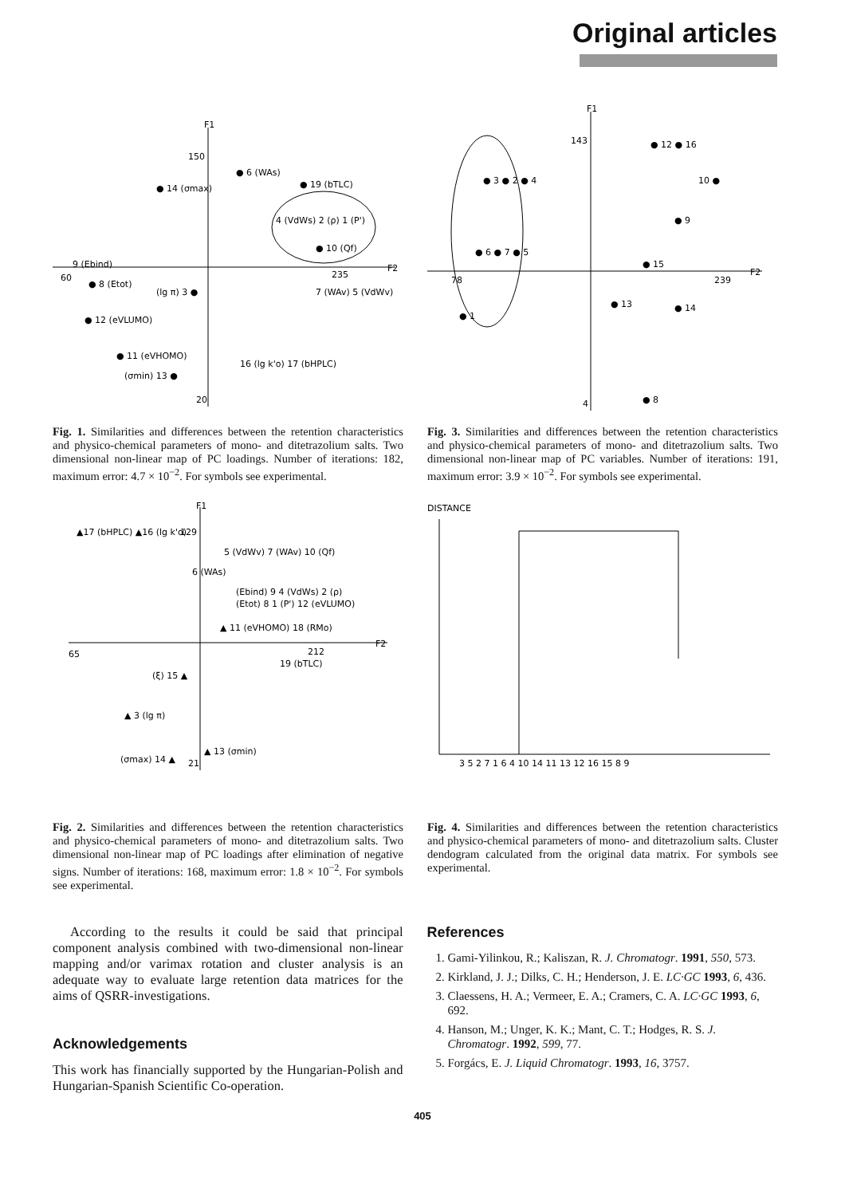Original articles
F1
F2
150
60
235
20
● 6 (WAs)
● 14 (σmax)
● 19 (bTLC)
4 (VdWs) 2 (ρ) 1 (P')
● 10 (Qf)
9 (Ebind)
● 8 (Etot)
(lg π) 3 ●
7 (WAv) 5 (VdWv)
● 12 (eVLUMO)
● 11 (eVHOMO)
(σmin) 13 ●
16 (lg k'o) 17 (bHPLC)
Fig. 1. Similarities and differences between the retention characteristics and physico-chemical parameters of mono- and ditetrazolium salts. Two dimensional non-linear map of PC loadings. Number of iterations: 182, maximum error: 4.7 × 10<sup>−2</sup>. For symbols see experimental.
F1
F2
143
78
239
4
● 3 ● 2 ● 4
● 6 ● 7 ● 5
● 1
● 12 ● 16
10 ●
● 9
● 15
● 13
● 14
● 8
Fig. 3. Similarities and differences between the retention characteristics and physico-chemical parameters of mono- and ditetrazolium salts. Two dimensional non-linear map of PC variables. Number of iterations: 191, maximum error: 3.9 × 10<sup>−2</sup>. For symbols see experimental.
F1
F2
129
65
212
21
▲17 (bHPLC) ▲16 (lg k'o)
5 (VdWv) 7 (WAv) 10 (Qf)
6 (WAs)
(Ebind) 9 4 (VdWs) 2 (ρ)
(Etot) 8 1 (P') 12 (eVLUMO)
▲ 11 (eVHOMO) 18 (RMo)
19 (bTLC)
(ξ) 15 ▲
▲ 3 (lg π)
(σmax) 14 ▲
▲ 13 (σmin)
Fig. 2. Similarities and differences between the retention characteristics and physico-chemical parameters of mono- and ditetrazolium salts. Two dimensional non-linear map of PC loadings after elimination of negative signs. Number of iterations: 168, maximum error: 1.8 × 10<sup>−2</sup>. For symbols see experimental.
DISTANCE
3 5 2 7 1 6 4 10 14 11 13 12 16 15 8 9
Fig. 4. Similarities and differences between the retention characteristics and physico-chemical parameters of mono- and ditetrazolium salts. Cluster dendogram calculated from the original data matrix. For symbols see experimental.
According to the results it could be said that principal component analysis combined with two-dimensional non-linear mapping and/or varimax rotation and cluster analysis is an adequate way to evaluate large retention data matrices for the aims of QSRR-investigations.
Acknowledgements
This work has financially supported by the Hungarian-Polish and Hungarian-Spanish Scientific Co-operation.
References
1. Gami-Yilinkou, R.; Kaliszan, R. J. Chromatogr. 1991, 550, 573.
2. Kirkland, J. J.; Dilks, C. H.; Henderson, J. E. LC·GC 1993, 6, 436.
3. Claessens, H. A.; Vermeer, E. A.; Cramers, C. A. LC·GC 1993, 6, 692.
4. Hanson, M.; Unger, K. K.; Mant, C. T.; Hodges, R. S. J. Chromatogr. 1992, 599, 77.
5. Forgács, E. J. Liquid Chromatogr. 1993, 16, 3757.
405